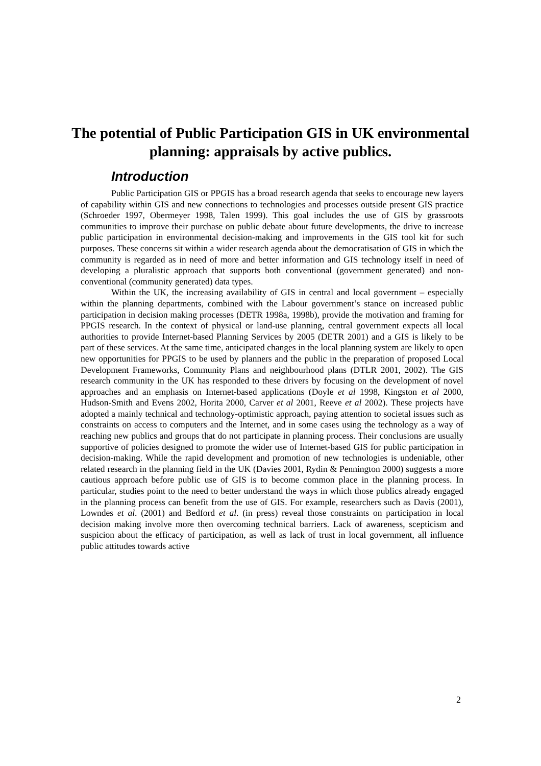The potential of Public Participation GIS in UK environmental planning: appraisals by active publics.
Introduction
Public Participation GIS or PPGIS has a broad research agenda that seeks to encourage new layers of capability within GIS and new connections to technologies and processes outside present GIS practice (Schroeder 1997, Obermeyer 1998, Talen 1999). This goal includes the use of GIS by grassroots communities to improve their purchase on public debate about future developments, the drive to increase public participation in environmental decision-making and improvements in the GIS tool kit for such purposes. These concerns sit within a wider research agenda about the democratisation of GIS in which the community is regarded as in need of more and better information and GIS technology itself in need of developing a pluralistic approach that supports both conventional (government generated) and non-conventional (community generated) data types.
Within the UK, the increasing availability of GIS in central and local government – especially within the planning departments, combined with the Labour government’s stance on increased public participation in decision making processes (DETR 1998a, 1998b), provide the motivation and framing for PPGIS research. In the context of physical or land-use planning, central government expects all local authorities to provide Internet-based Planning Services by 2005 (DETR 2001) and a GIS is likely to be part of these services. At the same time, anticipated changes in the local planning system are likely to open new opportunities for PPGIS to be used by planners and the public in the preparation of proposed Local Development Frameworks, Community Plans and neighbourhood plans (DTLR 2001, 2002). The GIS research community in the UK has responded to these drivers by focusing on the development of novel approaches and an emphasis on Internet-based applications (Doyle et al 1998, Kingston et al 2000, Hudson-Smith and Evens 2002, Horita 2000, Carver et al 2001, Reeve et al 2002). These projects have adopted a mainly technical and technology-optimistic approach, paying attention to societal issues such as constraints on access to computers and the Internet, and in some cases using the technology as a way of reaching new publics and groups that do not participate in planning process. Their conclusions are usually supportive of policies designed to promote the wider use of Internet-based GIS for public participation in decision-making. While the rapid development and promotion of new technologies is undeniable, other related research in the planning field in the UK (Davies 2001, Rydin & Pennington 2000) suggests a more cautious approach before public use of GIS is to become common place in the planning process. In particular, studies point to the need to better understand the ways in which those publics already engaged in the planning process can benefit from the use of GIS. For example, researchers such as Davis (2001), Lowndes et al. (2001) and Bedford et al. (in press) reveal those constraints on participation in local decision making involve more then overcoming technical barriers. Lack of awareness, scepticism and suspicion about the efficacy of participation, as well as lack of trust in local government, all influence public attitudes towards active
2